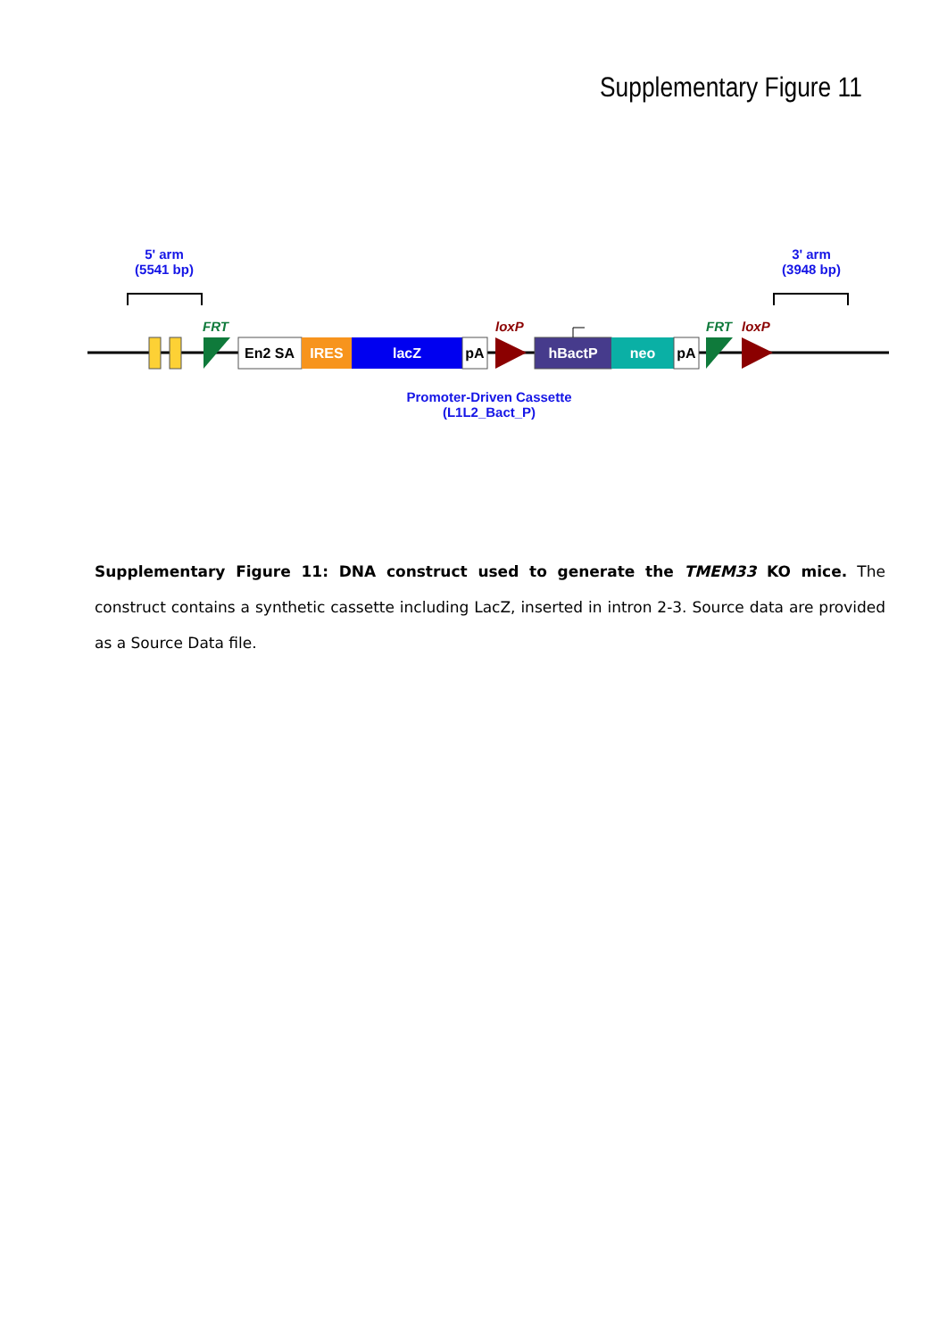Supplementary Figure 11
5' arm
(5541 bp)
3' arm
(3948 bp)
FRT
FRT
loxP
loxP
En2 SA
IRES
lacZ
pA
hBactP
neo
pA
Promoter-Driven Cassette
(L1L2_Bact_P)
Supplementary Figure 11: DNA construct used to generate the TMEM33 KO mice. The construct contains a synthetic cassette including LacZ, inserted in intron 2-3. Source data are provided as a Source Data file.